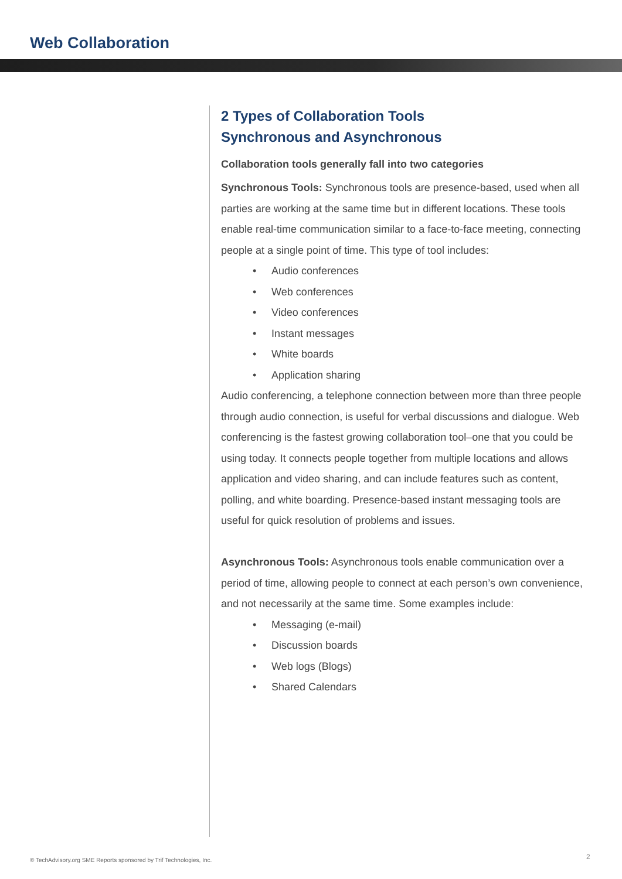Web Collaboration
2 Types of Collaboration Tools
Synchronous and Asynchronous
Collaboration tools generally fall into two categories
Synchronous Tools: Synchronous tools are presence-based, used when all parties are working at the same time but in different locations. These tools enable real-time communication similar to a face-to-face meeting, connecting people at a single point of time. This type of tool includes:
• Audio conferences
• Web conferences
• Video conferences
• Instant messages
• White boards
• Application sharing
Audio conferencing, a telephone connection between more than three people through audio connection, is useful for verbal discussions and dialogue. Web conferencing is the fastest growing collaboration tool–one that you could be using today. It connects people together from multiple locations and allows application and video sharing, and can include features such as content, polling, and white boarding. Presence-based instant messaging tools are useful for quick resolution of problems and issues.
Asynchronous Tools: Asynchronous tools enable communication over a period of time, allowing people to connect at each person’s own convenience, and not necessarily at the same time. Some examples include:
• Messaging (e-mail)
• Discussion boards
• Web logs (Blogs)
• Shared Calendars
© TechAdvisory.org SME Reports sponsored by Trif Technologies, Inc.
2